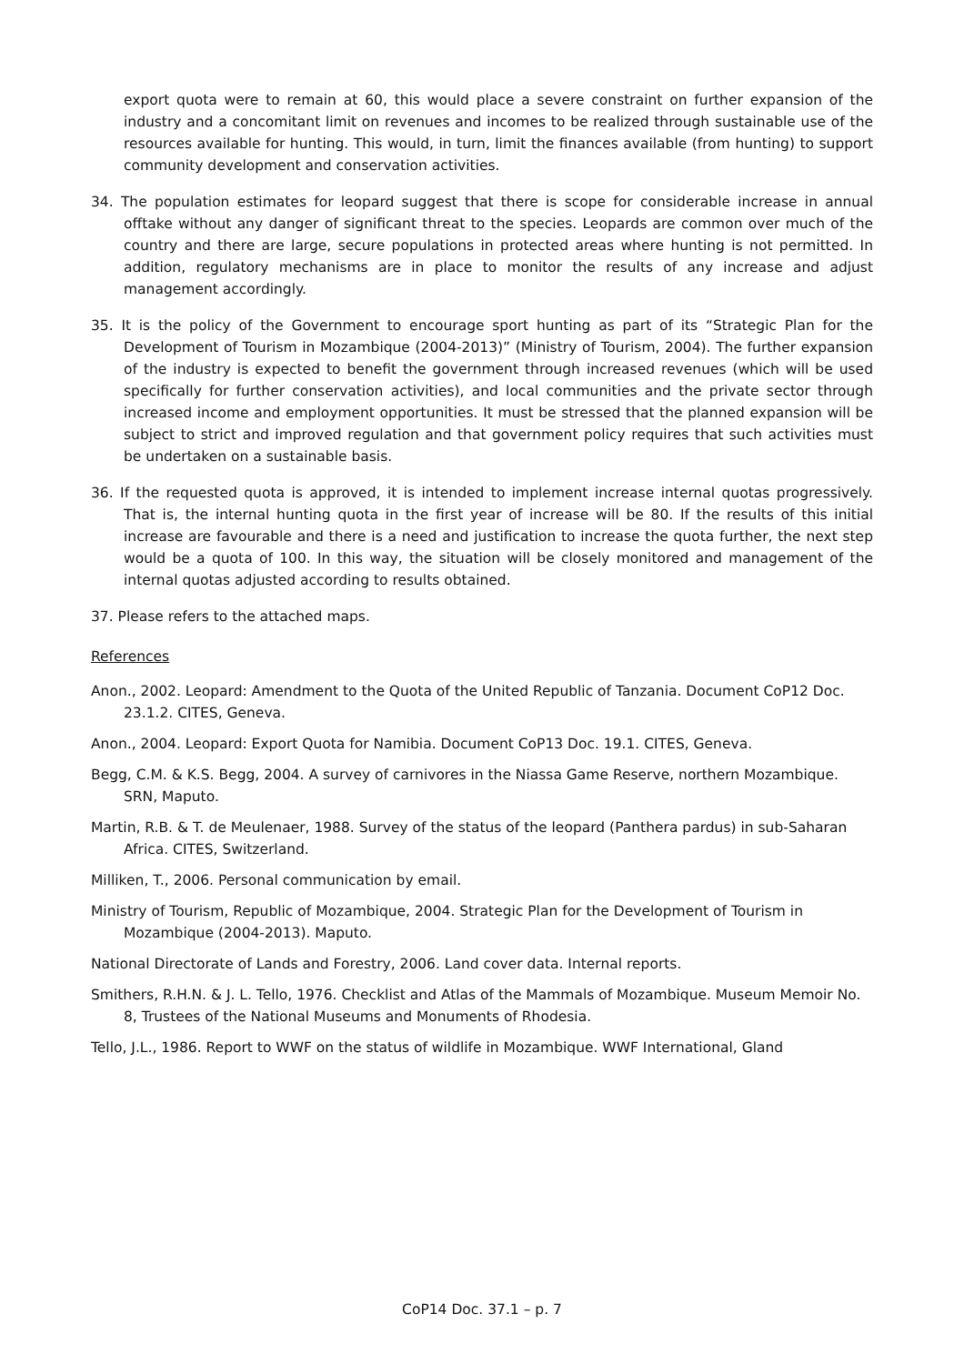export quota were to remain at 60, this would place a severe constraint on further expansion of the industry and a concomitant limit on revenues and incomes to be realized through sustainable use of the resources available for hunting. This would, in turn, limit the finances available (from hunting) to support community development and conservation activities.
34. The population estimates for leopard suggest that there is scope for considerable increase in annual offtake without any danger of significant threat to the species. Leopards are common over much of the country and there are large, secure populations in protected areas where hunting is not permitted. In addition, regulatory mechanisms are in place to monitor the results of any increase and adjust management accordingly.
35. It is the policy of the Government to encourage sport hunting as part of its “Strategic Plan for the Development of Tourism in Mozambique (2004-2013)” (Ministry of Tourism, 2004). The further expansion of the industry is expected to benefit the government through increased revenues (which will be used specifically for further conservation activities), and local communities and the private sector through increased income and employment opportunities. It must be stressed that the planned expansion will be subject to strict and improved regulation and that government policy requires that such activities must be undertaken on a sustainable basis.
36. If the requested quota is approved, it is intended to implement increase internal quotas progressively. That is, the internal hunting quota in the first year of increase will be 80. If the results of this initial increase are favourable and there is a need and justification to increase the quota further, the next step would be a quota of 100. In this way, the situation will be closely monitored and management of the internal quotas adjusted according to results obtained.
37. Please refers to the attached maps.
References
Anon., 2002. Leopard: Amendment to the Quota of the United Republic of Tanzania. Document CoP12 Doc. 23.1.2. CITES, Geneva.
Anon., 2004. Leopard: Export Quota for Namibia. Document CoP13 Doc. 19.1. CITES, Geneva.
Begg, C.M. & K.S. Begg, 2004. A survey of carnivores in the Niassa Game Reserve, northern Mozambique. SRN, Maputo.
Martin, R.B. & T. de Meulenaer, 1988. Survey of the status of the leopard (Panthera pardus) in sub-Saharan Africa. CITES, Switzerland.
Milliken, T., 2006. Personal communication by email.
Ministry of Tourism, Republic of Mozambique, 2004. Strategic Plan for the Development of Tourism in Mozambique (2004-2013). Maputo.
National Directorate of Lands and Forestry, 2006. Land cover data. Internal reports.
Smithers, R.H.N. & J. L. Tello, 1976. Checklist and Atlas of the Mammals of Mozambique. Museum Memoir No. 8, Trustees of the National Museums and Monuments of Rhodesia.
Tello, J.L., 1986. Report to WWF on the status of wildlife in Mozambique. WWF International, Gland
CoP14 Doc. 37.1 – p. 7